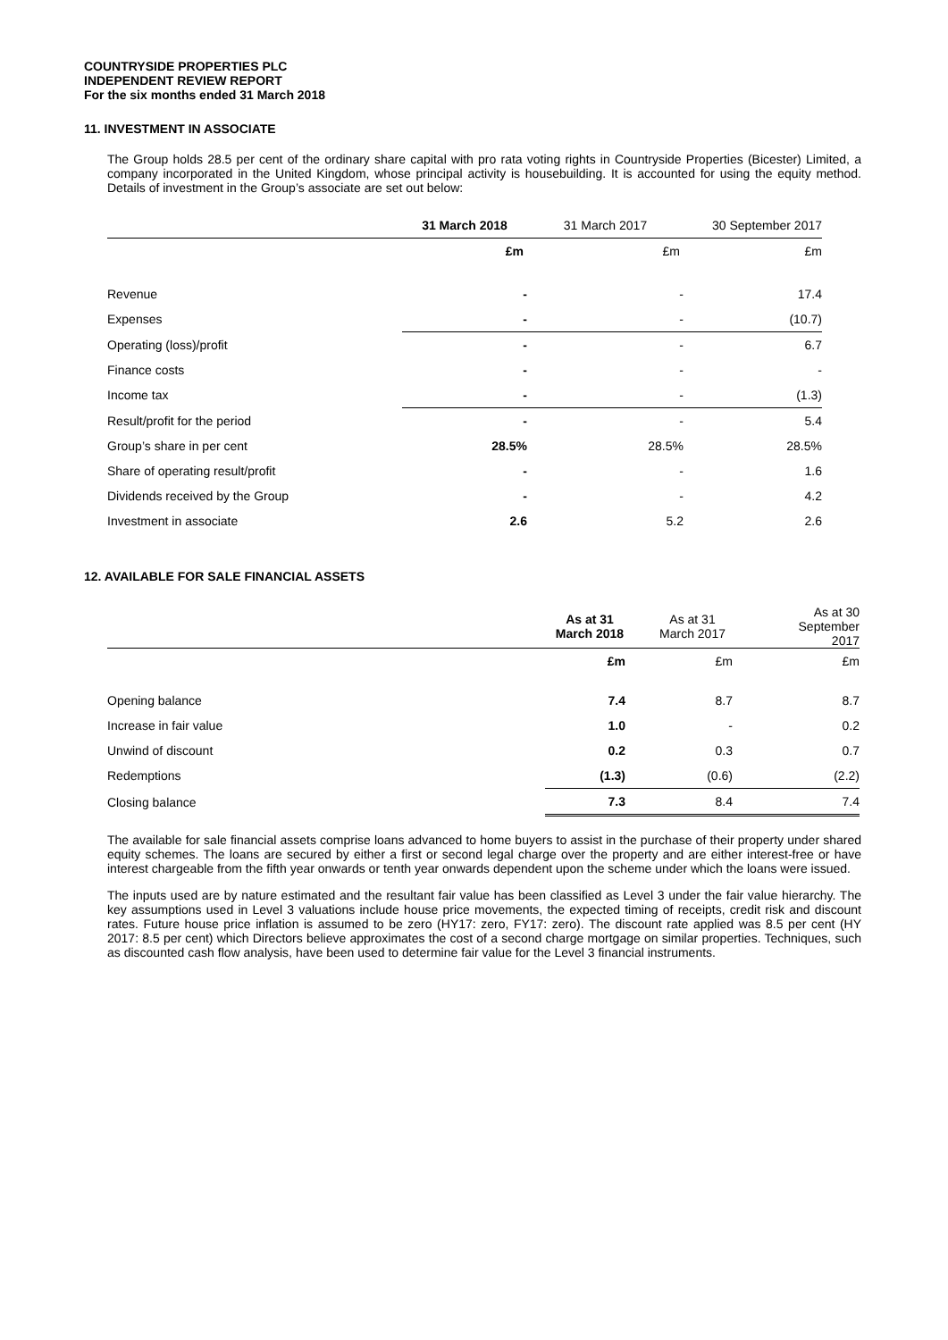COUNTRYSIDE PROPERTIES PLC
INDEPENDENT REVIEW REPORT
For the six months ended 31 March 2018
11. INVESTMENT IN ASSOCIATE
The Group holds 28.5 per cent of the ordinary share capital with pro rata voting rights in Countryside Properties (Bicester) Limited, a company incorporated in the United Kingdom, whose principal activity is housebuilding. It is accounted for using the equity method. Details of investment in the Group’s associate are set out below:
| | 31 March 2018 | 31 March 2017 | 30 September 2017 |
| --- | --- | --- | --- |
| | £m | £m | £m |
| Revenue | - | - | 17.4 |
| Expenses | - | - | (10.7) |
| Operating (loss)/profit | - | - | 6.7 |
| Finance costs | - | - | - |
| Income tax | - | - | (1.3) |
| Result/profit for the period | - | - | 5.4 |
| Group’s share in per cent | 28.5% | 28.5% | 28.5% |
| Share of operating result/profit | - | - | 1.6 |
| Dividends received by the Group | - | - | 4.2 |
| Investment in associate | 2.6 | 5.2 | 2.6 |
12. AVAILABLE FOR SALE FINANCIAL ASSETS
| | As at 31 March 2018 | As at 31 March 2017 | As at 30 September 2017 |
| --- | --- | --- | --- |
| | £m | £m | £m |
| Opening balance | 7.4 | 8.7 | 8.7 |
| Increase in fair value | 1.0 | - | 0.2 |
| Unwind of discount | 0.2 | 0.3 | 0.7 |
| Redemptions | (1.3) | (0.6) | (2.2) |
| Closing balance | 7.3 | 8.4 | 7.4 |
The available for sale financial assets comprise loans advanced to home buyers to assist in the purchase of their property under shared equity schemes. The loans are secured by either a first or second legal charge over the property and are either interest-free or have interest chargeable from the fifth year onwards or tenth year onwards dependent upon the scheme under which the loans were issued.
The inputs used are by nature estimated and the resultant fair value has been classified as Level 3 under the fair value hierarchy. The key assumptions used in Level 3 valuations include house price movements, the expected timing of receipts, credit risk and discount rates. Future house price inflation is assumed to be zero (HY17: zero, FY17: zero). The discount rate applied was 8.5 per cent (HY 2017: 8.5 per cent) which Directors believe approximates the cost of a second charge mortgage on similar properties. Techniques, such as discounted cash flow analysis, have been used to determine fair value for the Level 3 financial instruments.